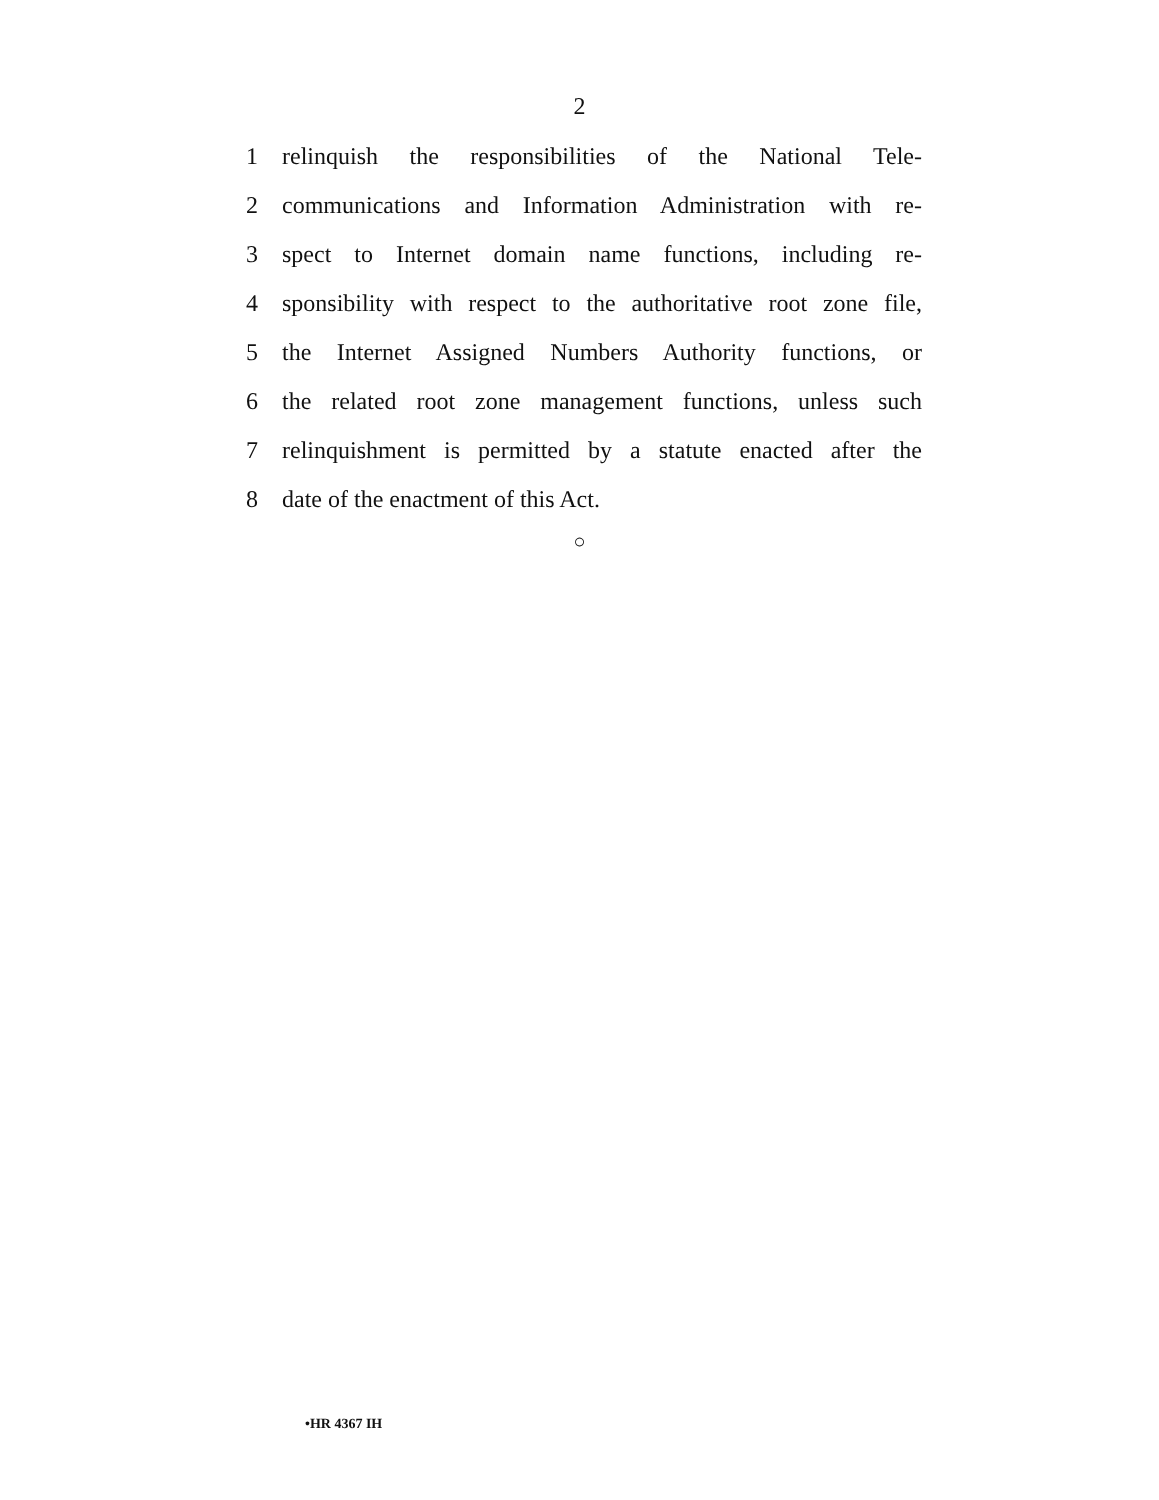2
1 relinquish the responsibilities of the National Tele-
2 communications and Information Administration with re-
3 spect to Internet domain name functions, including re-
4 sponsibility with respect to the authoritative root zone file,
5 the Internet Assigned Numbers Authority functions, or
6 the related root zone management functions, unless such
7 relinquishment is permitted by a statute enacted after the
8 date of the enactment of this Act.
○
•HR 4367 IH